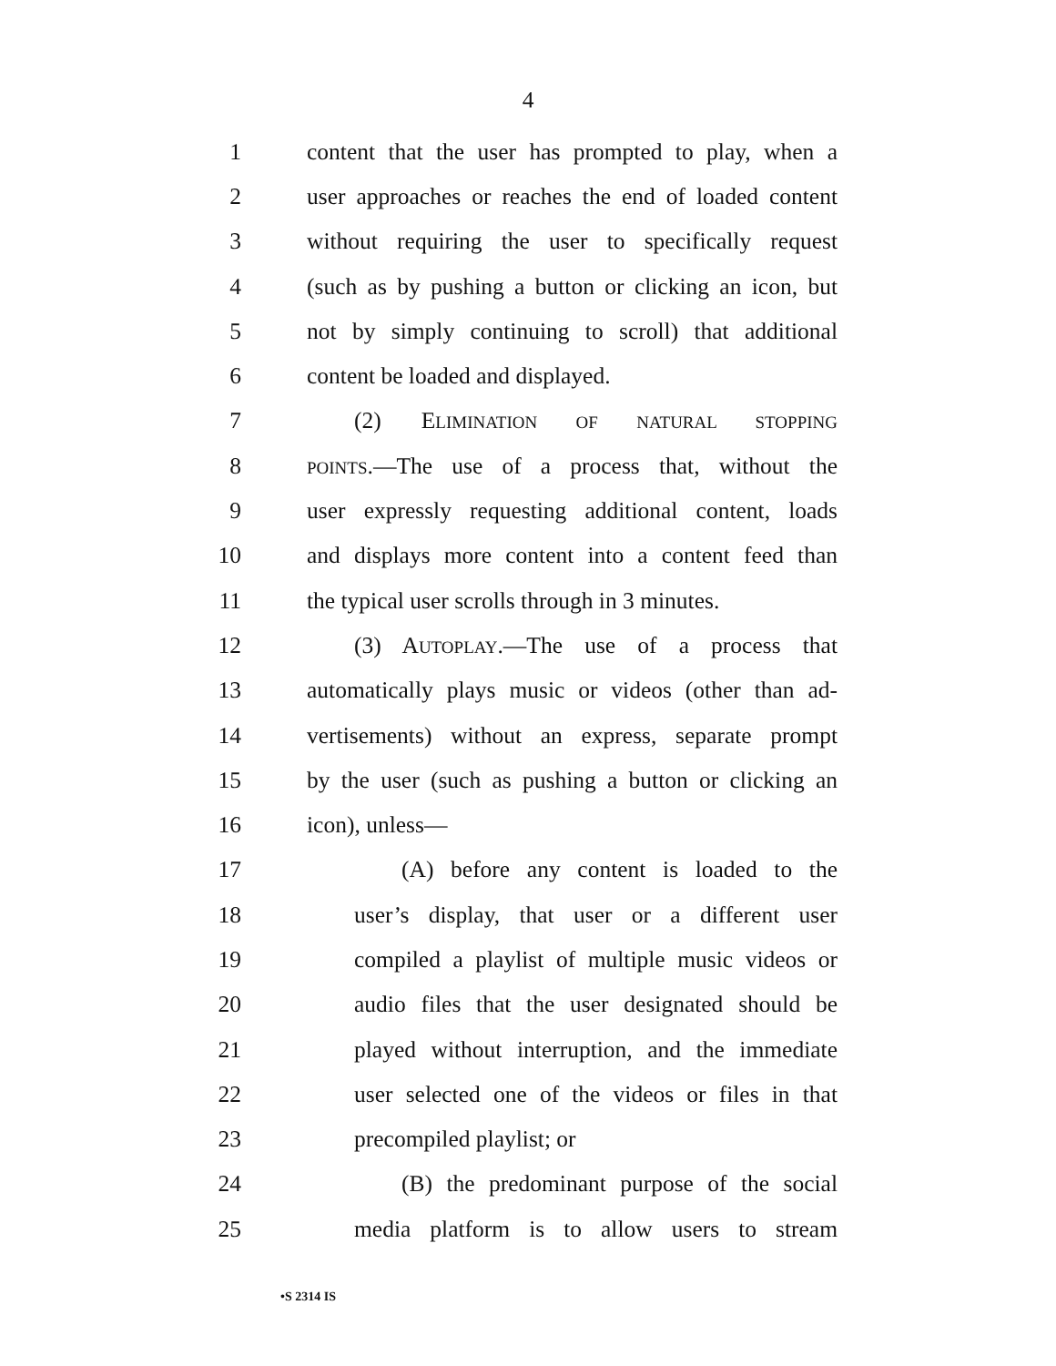4
1 content that the user has prompted to play, when a
2 user approaches or reaches the end of loaded content
3 without requiring the user to specifically request
4 (such as by pushing a button or clicking an icon, but
5 not by simply continuing to scroll) that additional
6 content be loaded and displayed.
7 (2) ELIMINATION OF NATURAL STOPPING
8 POINTS.—The use of a process that, without the
9 user expressly requesting additional content, loads
10 and displays more content into a content feed than
11 the typical user scrolls through in 3 minutes.
12 (3) AUTOPLAY.—The use of a process that
13 automatically plays music or videos (other than ad-
14 vertisements) without an express, separate prompt
15 by the user (such as pushing a button or clicking an
16 icon), unless—
17 (A) before any content is loaded to the
18 user’s display, that user or a different user
19 compiled a playlist of multiple music videos or
20 audio files that the user designated should be
21 played without interruption, and the immediate
22 user selected one of the videos or files in that
23 precompiled playlist; or
24 (B) the predominant purpose of the social
25 media platform is to allow users to stream
•S 2314 IS